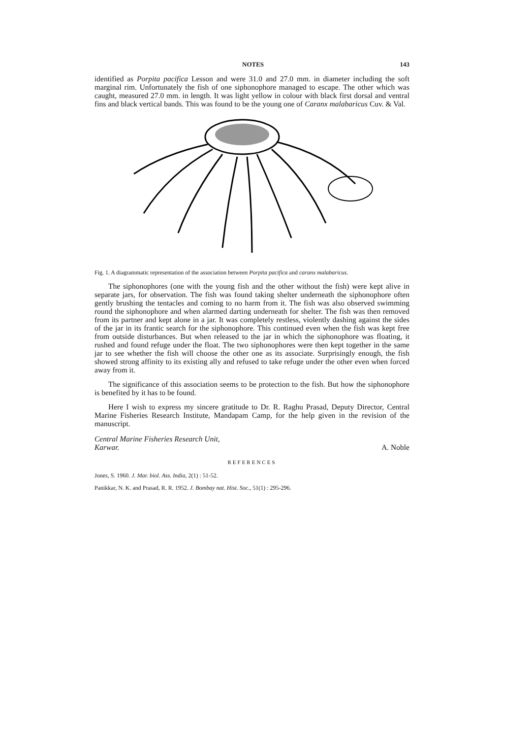NOTES 143
identified as Porpita pacifica Lesson and were 31.0 and 27.0 mm. in diameter including the soft marginal rim. Unfortunately the fish of one siphonophore managed to escape. The other which was caught, measured 27.0 mm. in length. It was light yellow in colour with black first dorsal and ventral fins and black vertical bands. This was found to be the young one of Caranx malabaricus Cuv. & Val.
Fig. 1. A diagrammatic representation of the association between Porpita pacifica and caranx malabaricus.
The siphonophores (one with the young fish and the other without the fish) were kept alive in separate jars, for observation. The fish was found taking shelter underneath the siphonophore often gently brushing the tentacles and coming to no harm from it. The fish was also observed swimming round the siphonophore and when alarmed darting underneath for shelter. The fish was then removed from its partner and kept alone in a jar. It was completely restless, violently dashing against the sides of the jar in its frantic search for the siphonophore. This continued even when the fish was kept free from outside disturbances. But when released to the jar in which the siphonophore was floating, it rushed and found refuge under the float. The two siphonophores were then kept together in the same jar to see whether the fish will choose the other one as its associate. Surprisingly enough, the fish showed strong affinity to its existing ally and refused to take refuge under the other even when forced away from it.
The significance of this association seems to be protection to the fish. But how the siphonophore is benefited by it has to be found.
Here I wish to express my sincere gratitude to Dr. R. Raghu Prasad, Deputy Director, Central Marine Fisheries Research Institute, Mandapam Camp, for the help given in the revision of the manuscript.
Central Marine Fisheries Research Unit,
Karwar. A. Noble
REFERENCES
Jones, S. 1960. J. Mar. biol. Ass. India, 2(1) : 51-52.
Panikkar, N. K. and Prasad, R. R. 1952. J. Bombay nat. Hist. Soc., 51(1) : 295-296.